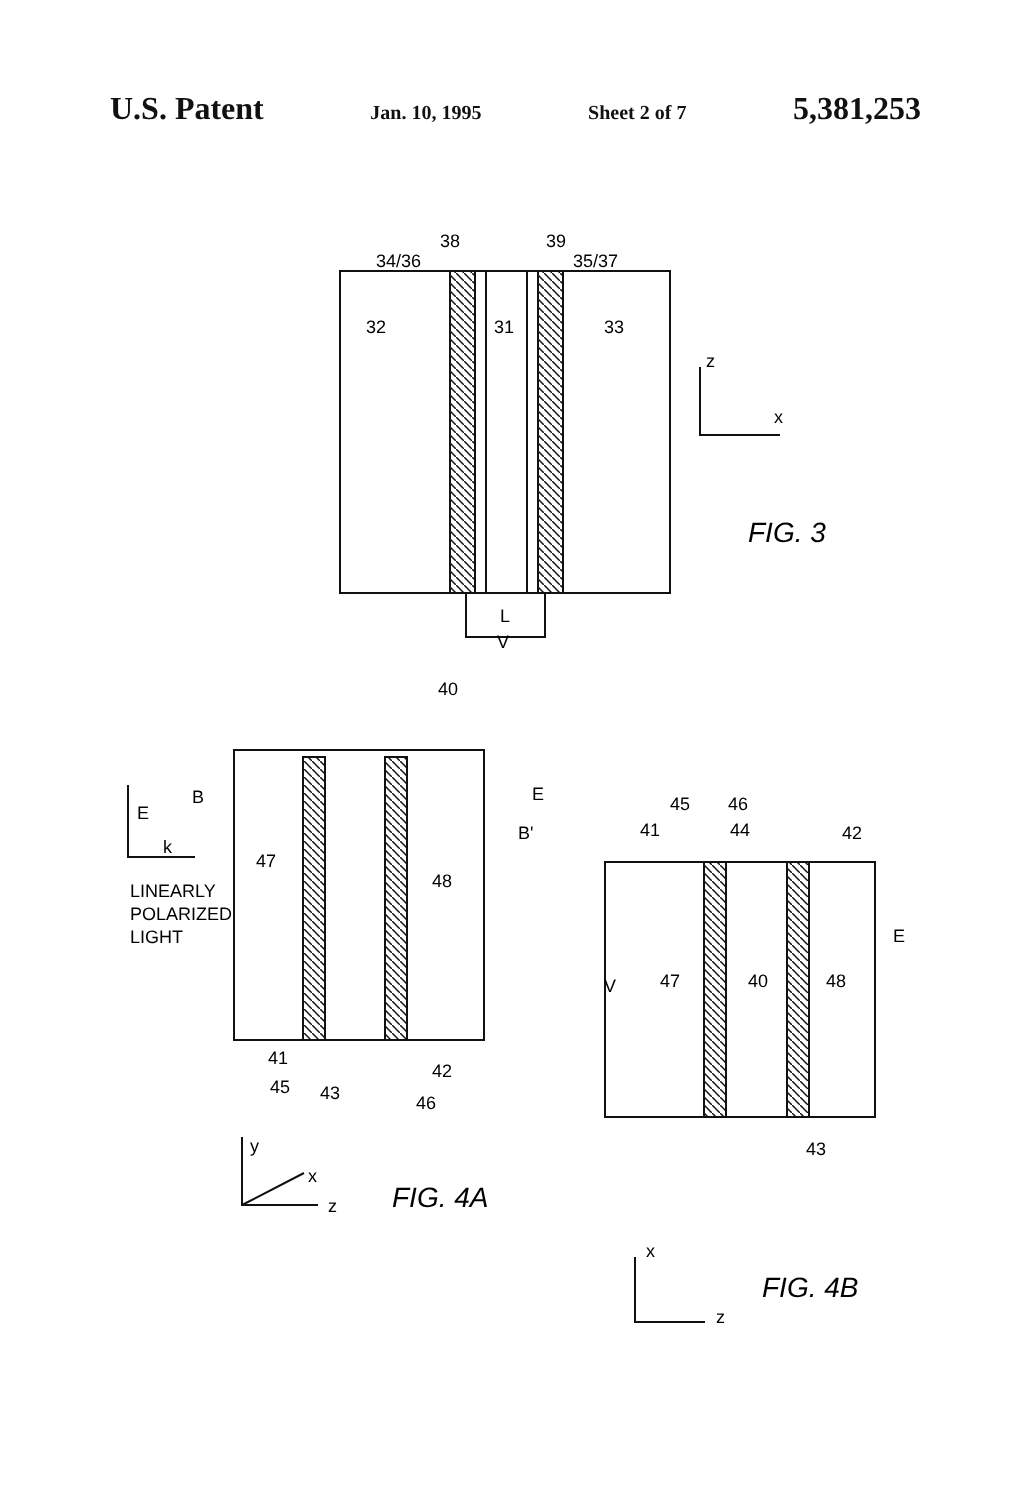U.S. Patent Jan. 10, 1995 Sheet 2 of 7 5,381,253
38
39
34/36
35/37
32
31
33
z
x
FIG. 3
L
V
40
B
E
k
LINEARLY
POLARIZED
LIGHT
47
48
E
B'
41
45
43
42
46
y
x
z
FIG. 4A
45
46
41
44
42
V
47
40
48
E
43
x
z
FIG. 4B